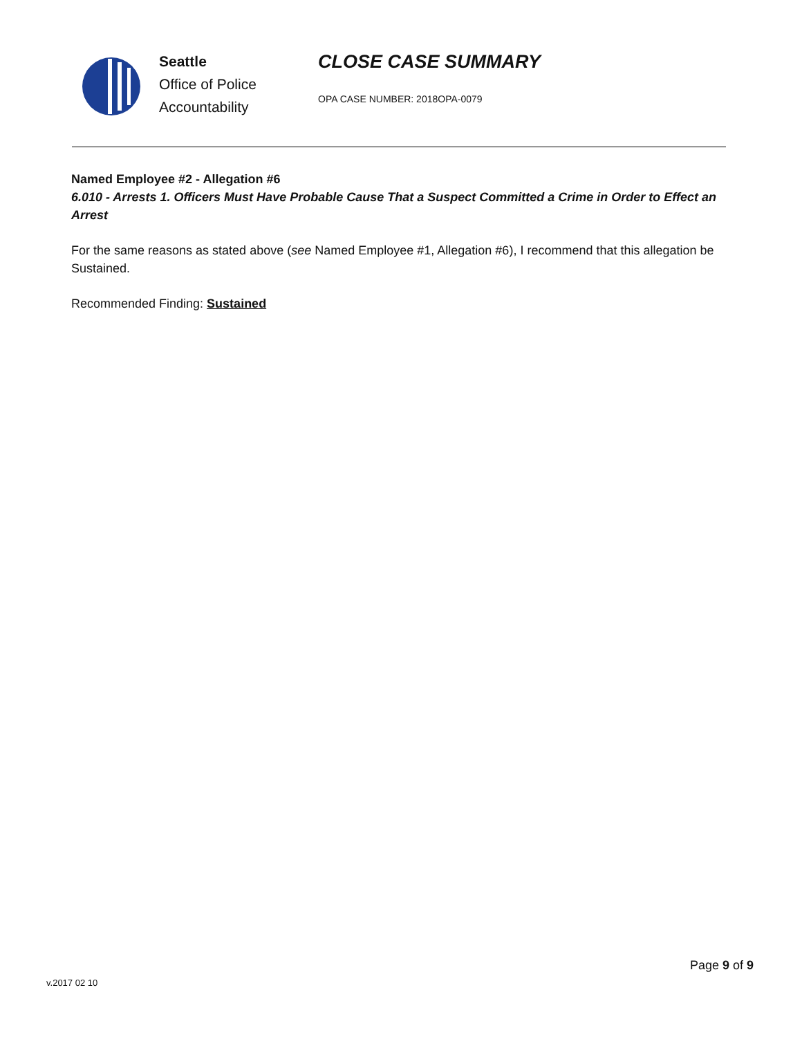Seattle
Office of Police
Accountability
CLOSE CASE SUMMARY
OPA CASE NUMBER: 2018OPA-0079
Named Employee #2 - Allegation #6
6.010 - Arrests 1. Officers Must Have Probable Cause That a Suspect Committed a Crime in Order to Effect an Arrest
For the same reasons as stated above (see Named Employee #1, Allegation #6), I recommend that this allegation be Sustained.
Recommended Finding: Sustained
Page 9 of 9
v.2017 02 10